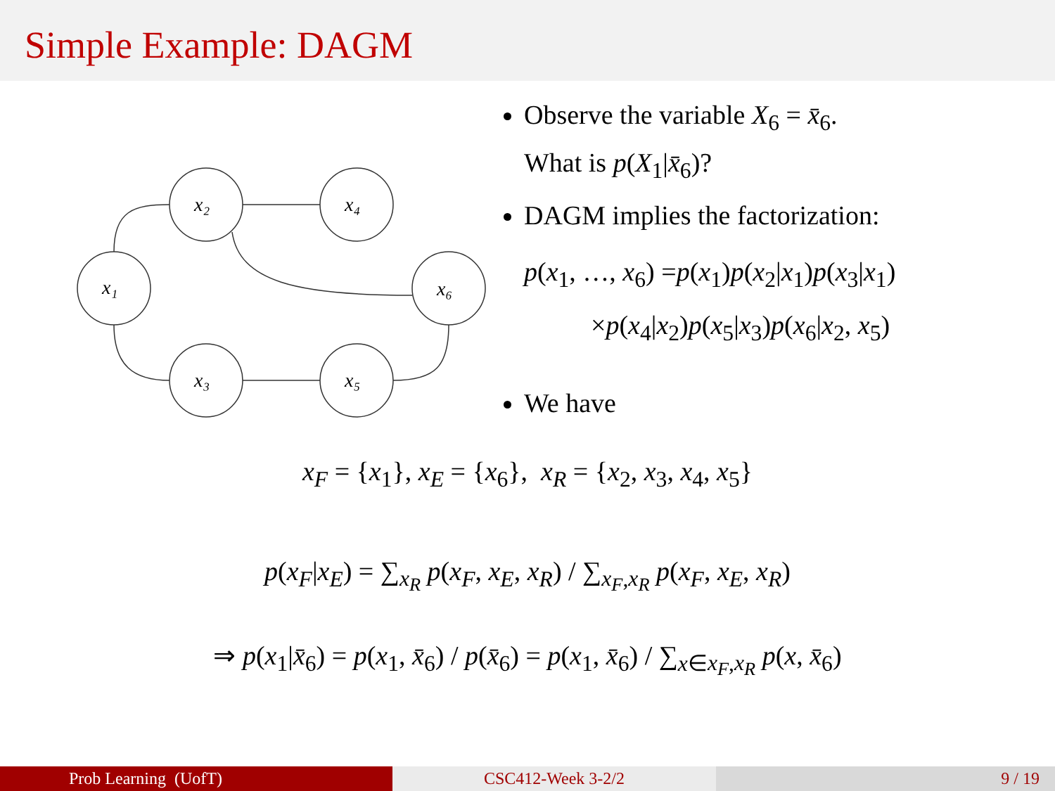Simple Example: DAGM
x₁
x₂
x₄
x₃
x₅
x₆
Observe the variable X<sub>6</sub> = x̄<sub>6</sub>.
What is p(X<sub>1</sub>|x̄<sub>6</sub>)?
DAGM implies the factorization:
p(x<sub>1</sub>, …, x<sub>6</sub>) =p(x<sub>1</sub>)p(x<sub>2</sub>|x<sub>1</sub>)p(x<sub>3</sub>|x<sub>1</sub>)
×p(x<sub>4</sub>|x<sub>2</sub>)p(x<sub>5</sub>|x<sub>3</sub>)p(x<sub>6</sub>|x<sub>2</sub>, x<sub>5</sub>)
We have
x<sub>F</sub> = {x<sub>1</sub>}, x<sub>E</sub> = {x<sub>6</sub>}, x<sub>R</sub> = {x<sub>2</sub>, x<sub>3</sub>, x<sub>4</sub>, x<sub>5</sub>}
p(x<sub>F</sub>|x<sub>E</sub>) = ∑<sub>x<sub>R</sub></sub> p(x<sub>F</sub>, x<sub>E</sub>, x<sub>R</sub>) / ∑<sub>x<sub>F</sub>,x<sub>R</sub></sub> p(x<sub>F</sub>, x<sub>E</sub>, x<sub>R</sub>)
⇒ p(x<sub>1</sub>|x̄<sub>6</sub>) = p(x<sub>1</sub>, x̄<sub>6</sub>) / p(x̄<sub>6</sub>) = p(x<sub>1</sub>, x̄<sub>6</sub>) / ∑<sub>x∈x<sub>F</sub>,x<sub>R</sub></sub> p(x, x̄<sub>6</sub>)
Prob Learning (UofT) CSC412-Week 3-2/2 9 / 19